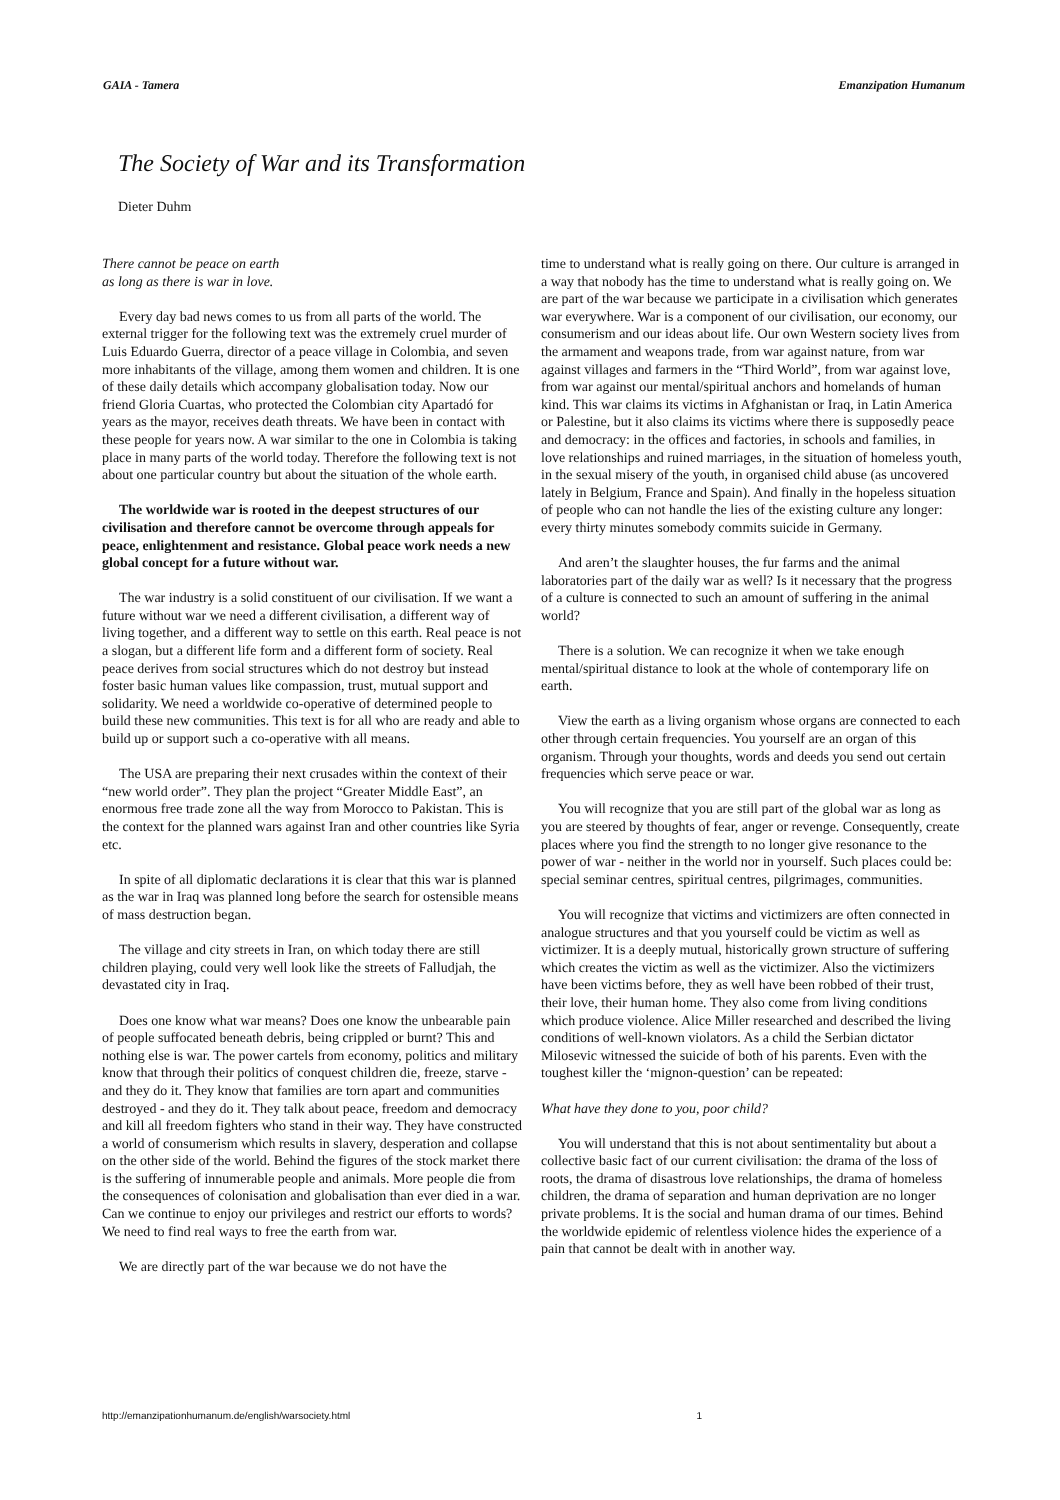GAIA - Tamera Emanzipation Humanum
The Society of War and its Transformation
Dieter Duhm
There cannot be peace on earth
as long as there is war in love.
Every day bad news comes to us from all parts of the world. The external trigger for the following text was the extremely cruel murder of Luis Eduardo Guerra, director of a peace village in Colombia, and seven more inhabitants of the village, among them women and children. It is one of these daily details which accompany globalisation today. Now our friend Gloria Cuartas, who protected the Colombian city Apartadó for years as the mayor, receives death threats. We have been in contact with these people for years now. A war similar to the one in Colombia is taking place in many parts of the world today. Therefore the following text is not about one particular country but about the situation of the whole earth.
The worldwide war is rooted in the deepest structures of our civilisation and therefore cannot be overcome through appeals for peace, enlightenment and resistance. Global peace work needs a new global concept for a future without war.
The war industry is a solid constituent of our civilisation. If we want a future without war we need a different civilisation, a different way of living together, and a different way to settle on this earth. Real peace is not a slogan, but a different life form and a different form of society. Real peace derives from social structures which do not destroy but instead foster basic human values like compassion, trust, mutual support and solidarity. We need a worldwide co-operative of determined people to build these new communities. This text is for all who are ready and able to build up or support such a co-operative with all means.
The USA are preparing their next crusades within the context of their “new world order”. They plan the project “Greater Middle East”, an enormous free trade zone all the way from Morocco to Pakistan. This is the context for the planned wars against Iran and other countries like Syria etc.
In spite of all diplomatic declarations it is clear that this war is planned as the war in Iraq was planned long before the search for ostensible means of mass destruction began.
The village and city streets in Iran, on which today there are still children playing, could very well look like the streets of Falludjah, the devastated city in Iraq.
Does one know what war means? Does one know the unbearable pain of people suffocated beneath debris, being crippled or burnt? This and nothing else is war. The power cartels from economy, politics and military know that through their politics of conquest children die, freeze, starve - and they do it. They know that families are torn apart and communities destroyed - and they do it. They talk about peace, freedom and democracy and kill all freedom fighters who stand in their way. They have constructed a world of consumerism which results in slavery, desperation and collapse on the other side of the world. Behind the figures of the stock market there is the suffering of innumerable people and animals. More people die from the consequences of colonisation and globalisation than ever died in a war. Can we continue to enjoy our privileges and restrict our efforts to words? We need to find real ways to free the earth from war.
We are directly part of the war because we do not have the
time to understand what is really going on there. Our culture is arranged in a way that nobody has the time to understand what is really going on. We are part of the war because we participate in a civilisation which generates war everywhere. War is a component of our civilisation, our economy, our consumerism and our ideas about life. Our own Western society lives from the armament and weapons trade, from war against nature, from war against villages and farmers in the “Third World”, from war against love, from war against our mental/spiritual anchors and homelands of human kind. This war claims its victims in Afghanistan or Iraq, in Latin America or Palestine, but it also claims its victims where there is supposedly peace and democracy: in the offices and factories, in schools and families, in love relationships and ruined marriages, in the situation of homeless youth, in the sexual misery of the youth, in organised child abuse (as uncovered lately in Belgium, France and Spain). And finally in the hopeless situation of people who can not handle the lies of the existing culture any longer: every thirty minutes somebody commits suicide in Germany.
And aren’t the slaughter houses, the fur farms and the animal laboratories part of the daily war as well? Is it necessary that the progress of a culture is connected to such an amount of suffering in the animal world?
There is a solution. We can recognize it when we take enough mental/spiritual distance to look at the whole of contemporary life on earth.
View the earth as a living organism whose organs are connected to each other through certain frequencies. You yourself are an organ of this organism. Through your thoughts, words and deeds you send out certain frequencies which serve peace or war.
You will recognize that you are still part of the global war as long as you are steered by thoughts of fear, anger or revenge. Consequently, create places where you find the strength to no longer give resonance to the power of war - neither in the world nor in yourself. Such places could be: special seminar centres, spiritual centres, pilgrimages, communities.
You will recognize that victims and victimizers are often connected in analogue structures and that you yourself could be victim as well as victimizer. It is a deeply mutual, historically grown structure of suffering which creates the victim as well as the victimizer. Also the victimizers have been victims before, they as well have been robbed of their trust, their love, their human home. They also come from living conditions which produce violence. Alice Miller researched and described the living conditions of well-known violators. As a child the Serbian dictator Milosevic witnessed the suicide of both of his parents. Even with the toughest killer the ‘mignon-question’ can be repeated:
What have they done to you, poor child?
You will understand that this is not about sentimentality but about a collective basic fact of our current civilisation: the drama of the loss of roots, the drama of disastrous love relationships, the drama of homeless children, the drama of separation and human deprivation are no longer private problems. It is the social and human drama of our times. Behind the worldwide epidemic of relentless violence hides the experience of a pain that cannot be dealt with in another way.
http://emanzipationhumanum.de/english/warsociety.html 1